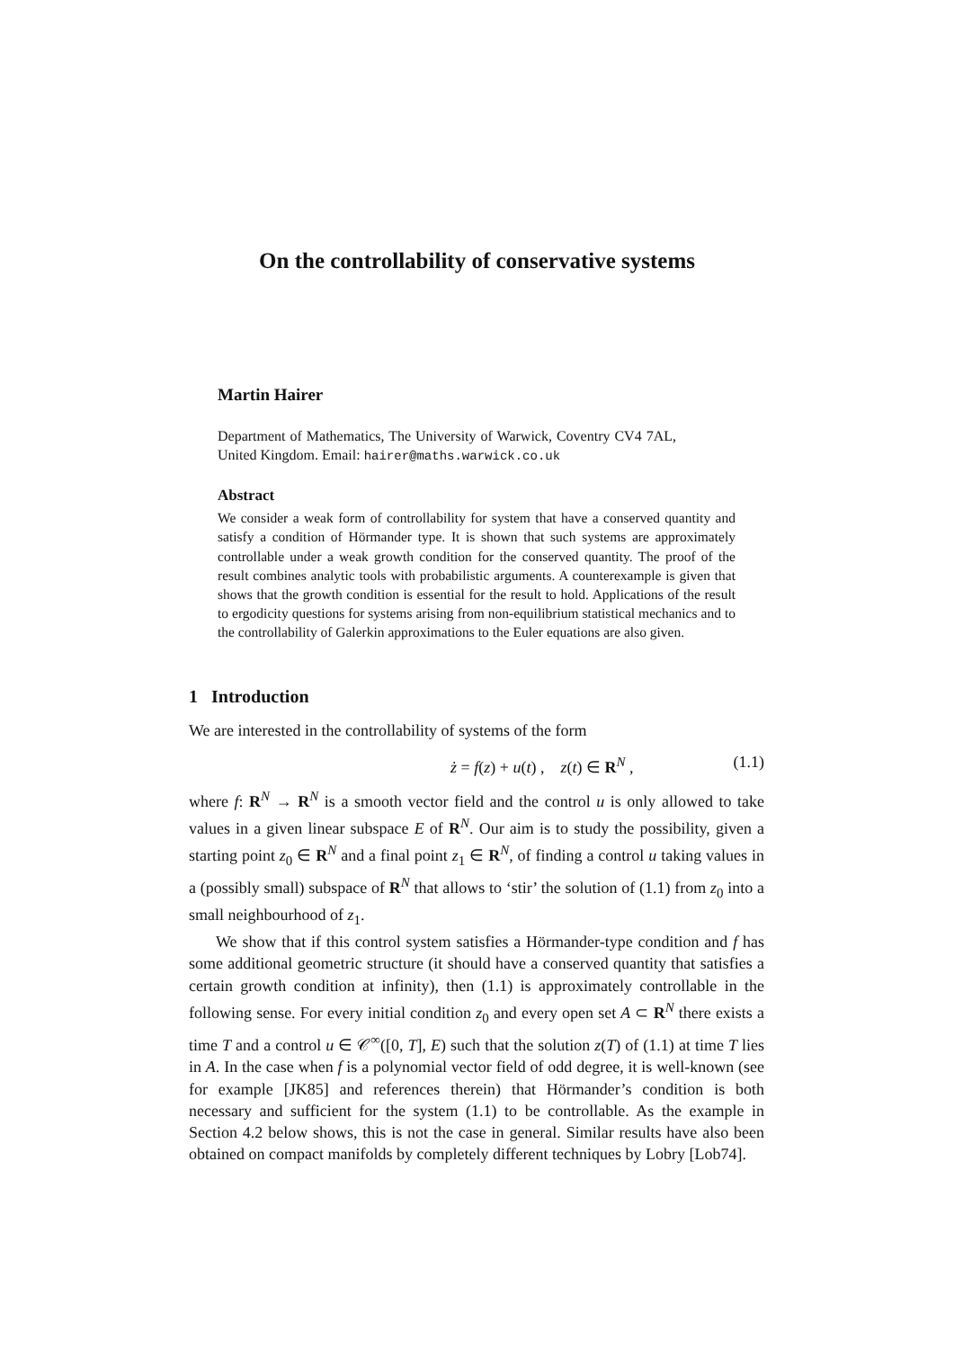On the controllability of conservative systems
Martin Hairer
Department of Mathematics, The University of Warwick, Coventry CV4 7AL, United Kingdom. Email: hairer@maths.warwick.co.uk
Abstract
We consider a weak form of controllability for system that have a conserved quantity and satisfy a condition of Hörmander type. It is shown that such systems are approximately controllable under a weak growth condition for the conserved quantity. The proof of the result combines analytic tools with probabilistic arguments. A counterexample is given that shows that the growth condition is essential for the result to hold. Applications of the result to ergodicity questions for systems arising from non-equilibrium statistical mechanics and to the controllability of Galerkin approximations to the Euler equations are also given.
1 Introduction
We are interested in the controllability of systems of the form
ż = f(z) + u(t) , z(t) ∈ R<sup>N</sup> , (1.1)
where f: R<sup>N</sup> → R<sup>N</sup> is a smooth vector field and the control u is only allowed to take values in a given linear subspace E of R<sup>N</sup>. Our aim is to study the possibility, given a starting point z<sub>0</sub> ∈ R<sup>N</sup> and a final point z<sub>1</sub> ∈ R<sup>N</sup>, of finding a control u taking values in a (possibly small) subspace of R<sup>N</sup> that allows to ‘stir’ the solution of (1.1) from z<sub>0</sub> into a small neighbourhood of z<sub>1</sub>.
We show that if this control system satisfies a Hörmander-type condition and f has some additional geometric structure (it should have a conserved quantity that satisfies a certain growth condition at infinity), then (1.1) is approximately controllable in the following sense. For every initial condition z<sub>0</sub> and every open set A ⊂ R<sup>N</sup> there exists a time T and a control u ∈ 𝒞<sup>∞</sup>([0, T], E) such that the solution z(T) of (1.1) at time T lies in A. In the case when f is a polynomial vector field of odd degree, it is well-known (see for example [JK85] and references therein) that Hörmander’s condition is both necessary and sufficient for the system (1.1) to be controllable. As the example in Section 4.2 below shows, this is not the case in general. Similar results have also been obtained on compact manifolds by completely different techniques by Lobry [Lob74].